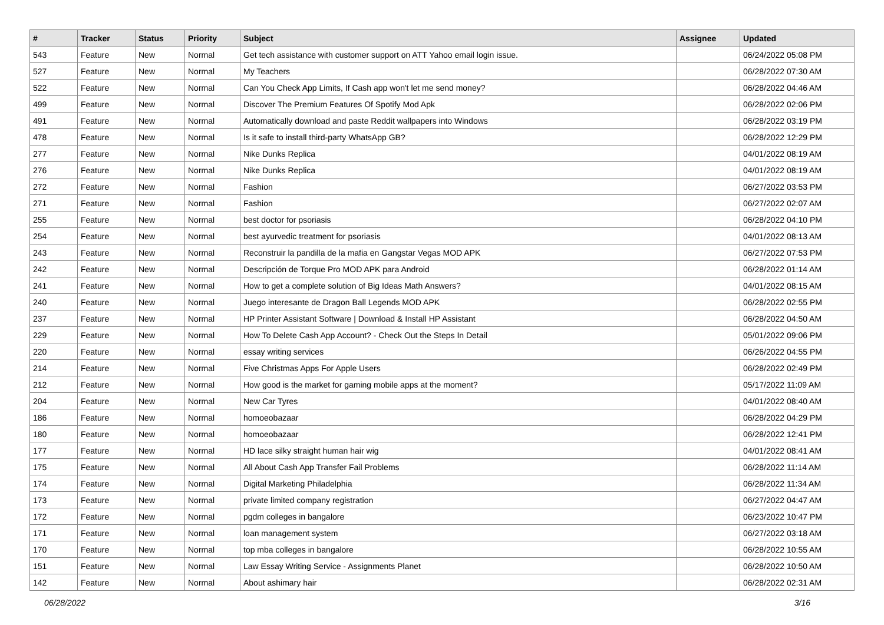| # | Tracker | Status | Priority | Subject | Assignee | Updated |
| --- | --- | --- | --- | --- | --- | --- |
| 543 | Feature | New | Normal | Get tech assistance with customer support on ATT Yahoo email login issue. | | 06/24/2022 05:08 PM |
| 527 | Feature | New | Normal | My Teachers | | 06/28/2022 07:30 AM |
| 522 | Feature | New | Normal | Can You Check App Limits, If Cash app won't let me send money? | | 06/28/2022 04:46 AM |
| 499 | Feature | New | Normal | Discover The Premium Features Of Spotify Mod Apk | | 06/28/2022 02:06 PM |
| 491 | Feature | New | Normal | Automatically download and paste Reddit wallpapers into Windows | | 06/28/2022 03:19 PM |
| 478 | Feature | New | Normal | Is it safe to install third-party WhatsApp GB? | | 06/28/2022 12:29 PM |
| 277 | Feature | New | Normal | Nike Dunks Replica | | 04/01/2022 08:19 AM |
| 276 | Feature | New | Normal | Nike Dunks Replica | | 04/01/2022 08:19 AM |
| 272 | Feature | New | Normal | Fashion | | 06/27/2022 03:53 PM |
| 271 | Feature | New | Normal | Fashion | | 06/27/2022 02:07 AM |
| 255 | Feature | New | Normal | best doctor for psoriasis | | 06/28/2022 04:10 PM |
| 254 | Feature | New | Normal | best ayurvedic treatment for psoriasis | | 04/01/2022 08:13 AM |
| 243 | Feature | New | Normal | Reconstruir la pandilla de la mafia en Gangstar Vegas MOD APK | | 06/27/2022 07:53 PM |
| 242 | Feature | New | Normal | Descripción de Torque Pro MOD APK para Android | | 06/28/2022 01:14 AM |
| 241 | Feature | New | Normal | How to get a complete solution of Big Ideas Math Answers? | | 04/01/2022 08:15 AM |
| 240 | Feature | New | Normal | Juego interesante de Dragon Ball Legends MOD APK | | 06/28/2022 02:55 PM |
| 237 | Feature | New | Normal | HP Printer Assistant Software / Download & Install HP Assistant | | 06/28/2022 04:50 AM |
| 229 | Feature | New | Normal | How To Delete Cash App Account? - Check Out the Steps In Detail | | 05/01/2022 09:06 PM |
| 220 | Feature | New | Normal | essay writing services | | 06/26/2022 04:55 PM |
| 214 | Feature | New | Normal | Five Christmas Apps For Apple Users | | 06/28/2022 02:49 PM |
| 212 | Feature | New | Normal | How good is the market for gaming mobile apps at the moment? | | 05/17/2022 11:09 AM |
| 204 | Feature | New | Normal | New Car Tyres | | 04/01/2022 08:40 AM |
| 186 | Feature | New | Normal | homoeobazaar | | 06/28/2022 04:29 PM |
| 180 | Feature | New | Normal | homoeobazaar | | 06/28/2022 12:41 PM |
| 177 | Feature | New | Normal | HD lace silky straight human hair wig | | 04/01/2022 08:41 AM |
| 175 | Feature | New | Normal | All About Cash App Transfer Fail Problems | | 06/28/2022 11:14 AM |
| 174 | Feature | New | Normal | Digital Marketing Philadelphia | | 06/28/2022 11:34 AM |
| 173 | Feature | New | Normal | private limited company registration | | 06/27/2022 04:47 AM |
| 172 | Feature | New | Normal | pgdm colleges in bangalore | | 06/23/2022 10:47 PM |
| 171 | Feature | New | Normal | loan management system | | 06/27/2022 03:18 AM |
| 170 | Feature | New | Normal | top mba colleges in bangalore | | 06/28/2022 10:55 AM |
| 151 | Feature | New | Normal | Law Essay Writing Service - Assignments Planet | | 06/28/2022 10:50 AM |
| 142 | Feature | New | Normal | About ashimary hair | | 06/28/2022 02:31 AM |
06/28/2022 3/16